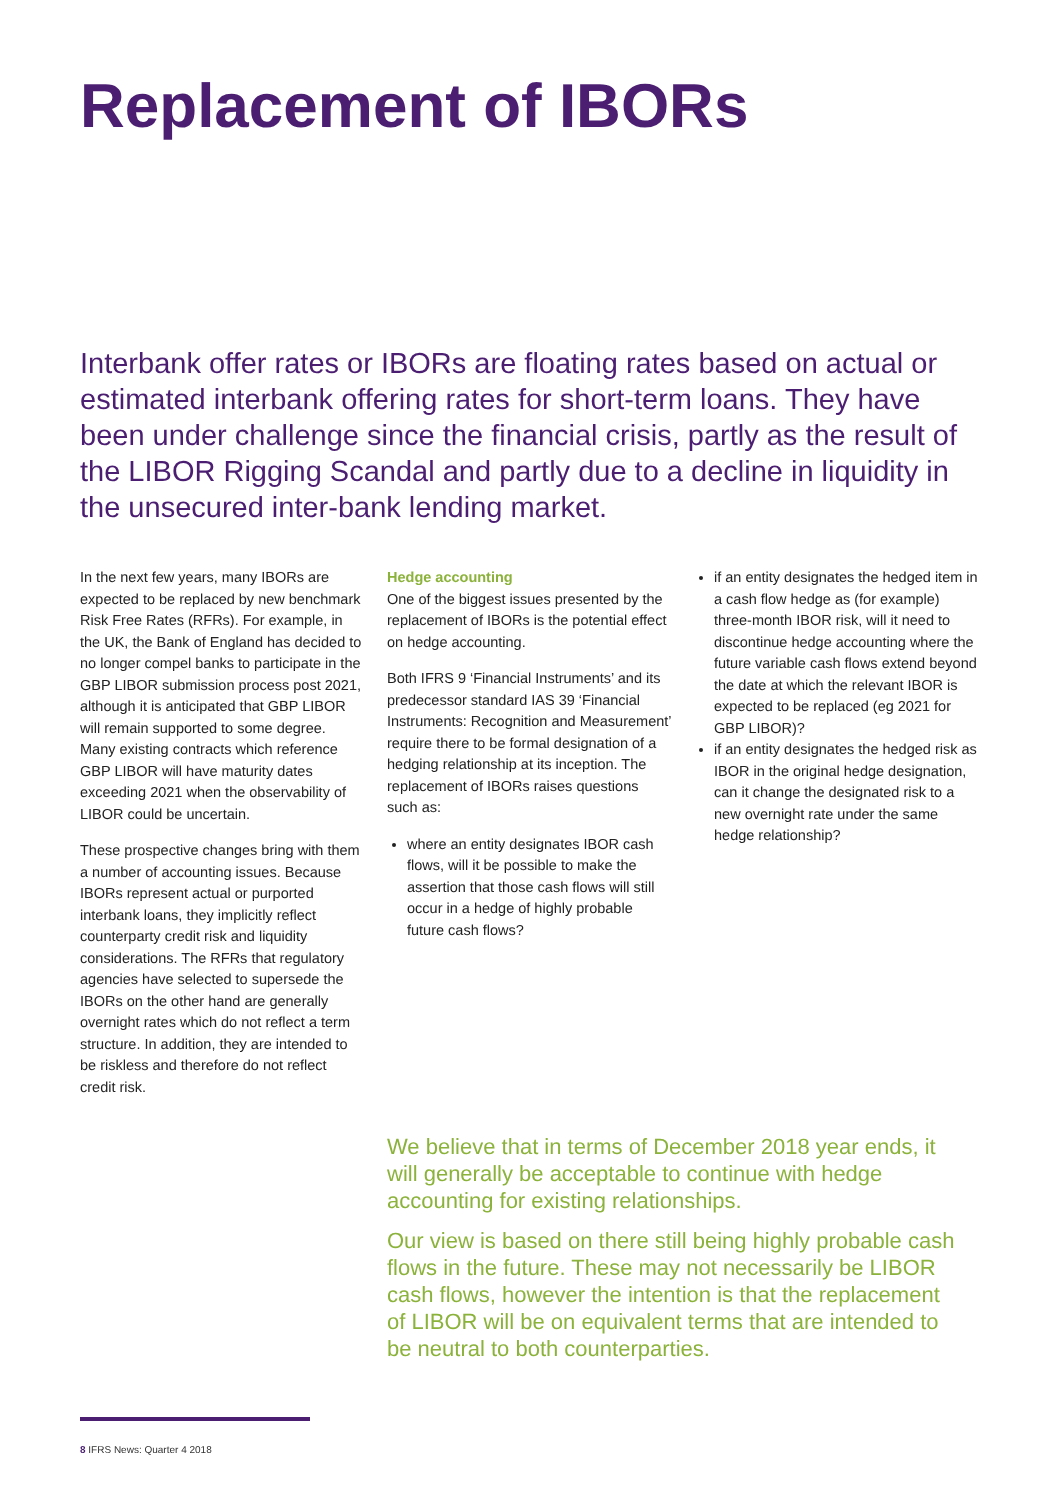Replacement of IBORs
Interbank offer rates or IBORs are floating rates based on actual or estimated interbank offering rates for short-term loans. They have been under challenge since the financial crisis, partly as the result of the LIBOR Rigging Scandal and partly due to a decline in liquidity in the unsecured inter-bank lending market.
In the next few years, many IBORs are expected to be replaced by new benchmark Risk Free Rates (RFRs). For example, in the UK, the Bank of England has decided to no longer compel banks to participate in the GBP LIBOR submission process post 2021, although it is anticipated that GBP LIBOR will remain supported to some degree. Many existing contracts which reference GBP LIBOR will have maturity dates exceeding 2021 when the observability of LIBOR could be uncertain.
These prospective changes bring with them a number of accounting issues. Because IBORs represent actual or purported interbank loans, they implicitly reflect counterparty credit risk and liquidity considerations. The RFRs that regulatory agencies have selected to supersede the IBORs on the other hand are generally overnight rates which do not reflect a term structure. In addition, they are intended to be riskless and therefore do not reflect credit risk.
Hedge accounting
One of the biggest issues presented by the replacement of IBORs is the potential effect on hedge accounting.
Both IFRS 9 ‘Financial Instruments’ and its predecessor standard IAS 39 ‘Financial Instruments: Recognition and Measurement’ require there to be formal designation of a hedging relationship at its inception. The replacement of IBORs raises questions such as:
where an entity designates IBOR cash flows, will it be possible to make the assertion that those cash flows will still occur in a hedge of highly probable future cash flows?
if an entity designates the hedged item in a cash flow hedge as (for example) three-month IBOR risk, will it need to discontinue hedge accounting where the future variable cash flows extend beyond the date at which the relevant IBOR is expected to be replaced (eg 2021 for GBP LIBOR)?
if an entity designates the hedged risk as IBOR in the original hedge designation, can it change the designated risk to a new overnight rate under the same hedge relationship?
We believe that in terms of December 2018 year ends, it will generally be acceptable to continue with hedge accounting for existing relationships.
Our view is based on there still being highly probable cash flows in the future. These may not necessarily be LIBOR cash flows, however the intention is that the replacement of LIBOR will be on equivalent terms that are intended to be neutral to both counterparties.
8 IFRS News: Quarter 4 2018